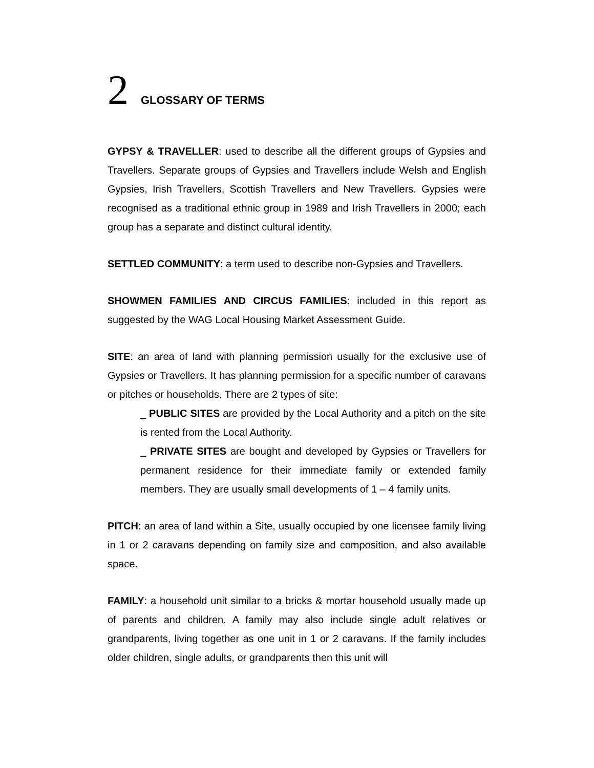2 GLOSSARY OF TERMS
GYPSY & TRAVELLER: used to describe all the different groups of Gypsies and Travellers. Separate groups of Gypsies and Travellers include Welsh and English Gypsies, Irish Travellers, Scottish Travellers and New Travellers. Gypsies were recognised as a traditional ethnic group in 1989 and Irish Travellers in 2000; each group has a separate and distinct cultural identity.
SETTLED COMMUNITY: a term used to describe non-Gypsies and Travellers.
SHOWMEN FAMILIES AND CIRCUS FAMILIES: included in this report as suggested by the WAG Local Housing Market Assessment Guide.
SITE: an area of land with planning permission usually for the exclusive use of Gypsies or Travellers. It has planning permission for a specific number of caravans or pitches or households. There are 2 types of site:
_ PUBLIC SITES are provided by the Local Authority and a pitch on the site is rented from the Local Authority.
_ PRIVATE SITES are bought and developed by Gypsies or Travellers for permanent residence for their immediate family or extended family members. They are usually small developments of 1 – 4 family units.
PITCH: an area of land within a Site, usually occupied by one licensee family living in 1 or 2 caravans depending on family size and composition, and also available space.
FAMILY: a household unit similar to a bricks & mortar household usually made up of parents and children. A family may also include single adult relatives or grandparents, living together as one unit in 1 or 2 caravans. If the family includes older children, single adults, or grandparents then this unit will